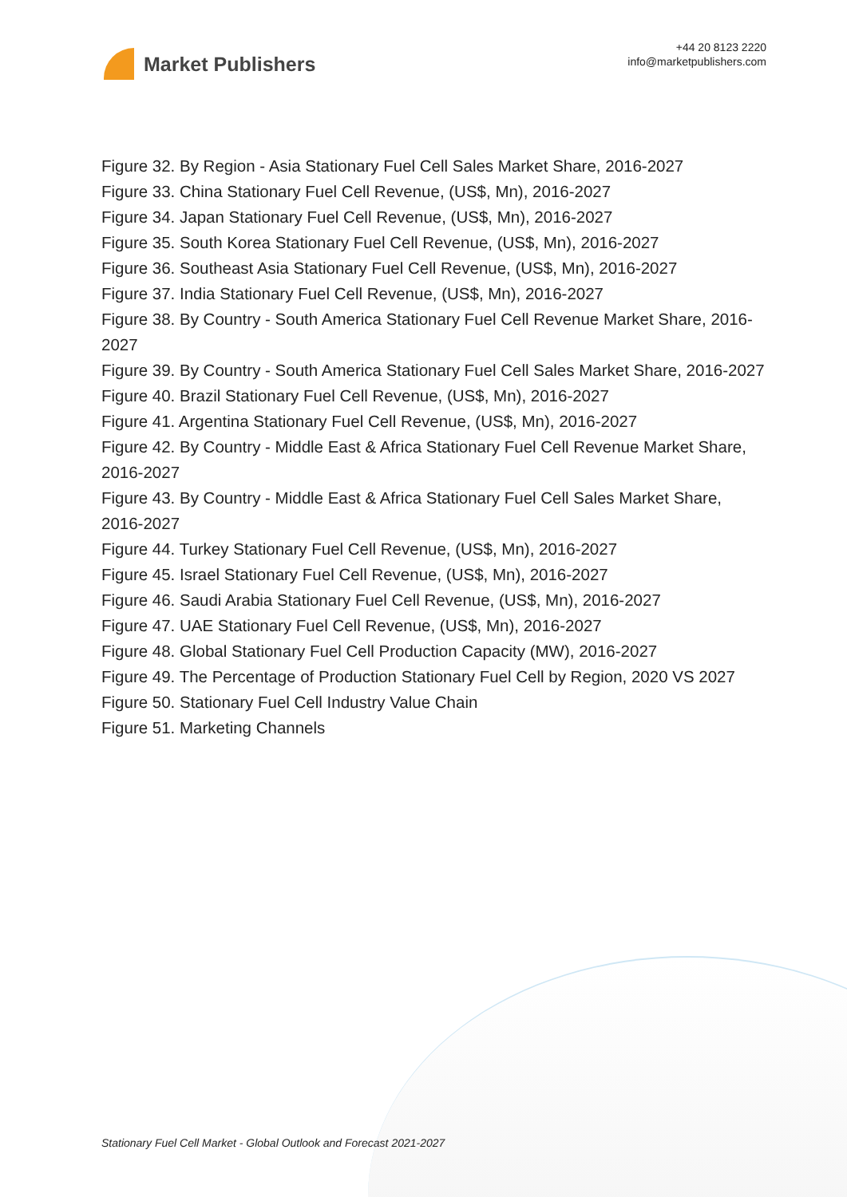Market Publishers
+44 20 8123 2220
info@marketpublishers.com
Figure 32. By Region - Asia Stationary Fuel Cell Sales Market Share, 2016-2027
Figure 33. China Stationary Fuel Cell Revenue, (US$, Mn), 2016-2027
Figure 34. Japan Stationary Fuel Cell Revenue, (US$, Mn), 2016-2027
Figure 35. South Korea Stationary Fuel Cell Revenue, (US$, Mn), 2016-2027
Figure 36. Southeast Asia Stationary Fuel Cell Revenue, (US$, Mn), 2016-2027
Figure 37. India Stationary Fuel Cell Revenue, (US$, Mn), 2016-2027
Figure 38. By Country - South America Stationary Fuel Cell Revenue Market Share, 2016-2027
Figure 39. By Country - South America Stationary Fuel Cell Sales Market Share, 2016-2027
Figure 40. Brazil Stationary Fuel Cell Revenue, (US$, Mn), 2016-2027
Figure 41. Argentina Stationary Fuel Cell Revenue, (US$, Mn), 2016-2027
Figure 42. By Country - Middle East & Africa Stationary Fuel Cell Revenue Market Share, 2016-2027
Figure 43. By Country - Middle East & Africa Stationary Fuel Cell Sales Market Share, 2016-2027
Figure 44. Turkey Stationary Fuel Cell Revenue, (US$, Mn), 2016-2027
Figure 45. Israel Stationary Fuel Cell Revenue, (US$, Mn), 2016-2027
Figure 46. Saudi Arabia Stationary Fuel Cell Revenue, (US$, Mn), 2016-2027
Figure 47. UAE Stationary Fuel Cell Revenue, (US$, Mn), 2016-2027
Figure 48. Global Stationary Fuel Cell Production Capacity (MW), 2016-2027
Figure 49. The Percentage of Production Stationary Fuel Cell by Region, 2020 VS 2027
Figure 50. Stationary Fuel Cell Industry Value Chain
Figure 51. Marketing Channels
Stationary Fuel Cell Market - Global Outlook and Forecast 2021-2027